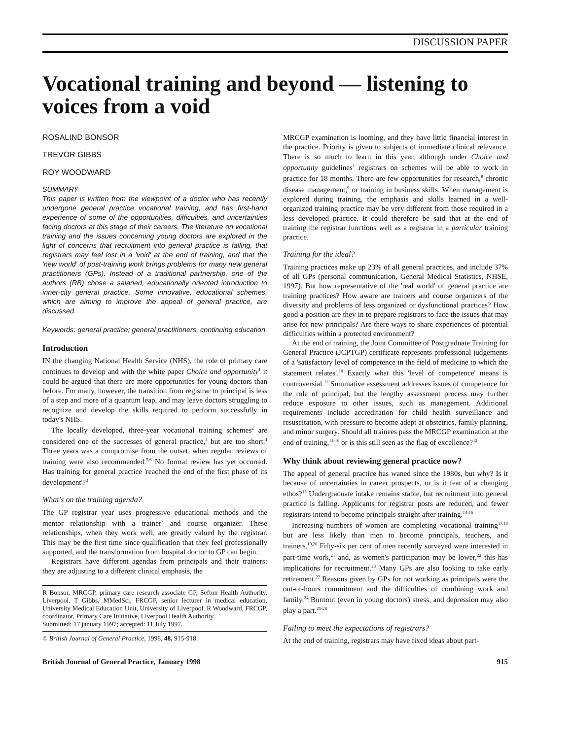DISCUSSION PAPER
Vocational training and beyond — listening to voices from a void
ROSALIND BONSOR
TREVOR GIBBS
ROY WOODWARD
SUMMARY
This paper is written from the viewpoint of a doctor who has recently undergone general practice vocational training, and has first-hand experience of some of the opportunities, difficulties, and uncertainties facing doctors at this stage of their careers. The literature on vocational training and the issues concerning young doctors are explored in the light of concerns that recruitment into general practice is falling, that registrars may feel lost in a 'void' at the end of training, and that the 'new world' of post-training work brings problems for many new general practitioners (GPs). Instead of a traditional partnership, one of the authors (RB) chose a salaried, educationally oriented introduction to inner-city general practice. Some innovative, educational schemes, which are aiming to improve the appeal of general practice, are discussed.
Keywords: general practice; general practitioners, continuing education.
Introduction
IN the changing National Health Service (NHS), the role of primary care continues to develop and with the white paper Choice and opportunity<sup>1</sup> it could be argued that there are more opportunities for young doctors than before. For many, however, the transition from registrar to principal is less of a step and more of a quantum leap, and may leave doctors struggling to recognize and develop the skills required to perform successfully in today's NHS.
The locally developed, three-year vocational training schemes<sup>2</sup> are considered one of the successes of general practice,<sup>3</sup> but are too short.<sup>4</sup> Three years was a compromise from the outset, when regular reviews of training were also recommended.<sup>5,6</sup> No formal review has yet occurred. Has training for general practice 'reached the end of the first phase of its development'?<sup>3</sup>
What's on the training agenda?
The GP registrar year uses progressive educational methods and the mentor relationship with a trainer<sup>7</sup> and course organizer. These relationships, when they work well, are greatly valued by the registrar. This may be the first time since qualification that they feel professionally supported, and the transformation from hospital doctor to GP can begin.
Registrars have different agendas from principals and their trainers: they are adjusting to a different clinical emphasis, the
R Bonsor, MRCGP, primary care research associate GP, Sefton Health Authority, Liverpool. T Gibbs, MMedSci, FRCGP, senior lecturer in medical education, University Medical Education Unit, University of Liverpool. R Woodward, FRCGP, coordinator, Primary Care Initiative, Liverpool Health Authority.
Submitted: 17 january 1997; accepted: 11 July 1997.
© British Journal of General Practice, 1998, 48, 915-918.
MRCGP examination is looming, and they have little financial interest in the practice. Priority is given to subjects of immediate clinical relevance. There is so much to learn in this year, although under Choice and opportunity guidelines<sup>1</sup> registrars on schemes will be able to work in practice for 18 months. There are few opportunities for research,<sup>8</sup> chronic disease management,<sup>9</sup> or training in business skills. When management is explored during training, the emphasis and skills learned in a well-organized training practice may be very different from those required in a less developed practice. It could therefore be said that at the end of training the registrar functions well as a registrar in a particular training practice.
Training for the ideal?
Training practices make up 23% of all general practices, and include 37% of all GPs (personal communication, General Medical Statistics, NHSE, 1997). But how representative of the 'real world' of general practice are training practices? How aware are trainers and course organizers of the diversity and problems of less organized or dysfunctional practices? How good a position are they in to prepare registrars to face the issues that may arise for new principals? Are there ways to share experiences of potential difficulties within a protected environment?
At the end of training, the Joint Committee of Postgraduate Training for General Practice (JCPTGP) certificate represents professional judgements of a 'satisfactory level of competence in the field of medicine to which the statement relates'.<sup>10</sup> Exactly what this 'level of competence' means is controversial.<sup>11</sup> Summative assessment addresses issues of competence for the role of principal, but the lengthy assessment process may further reduce exposure to other issues, such as management. Additional requirements include accreditation for child health surveillance and resuscitation, with pressure to become adept at obstetrics, family planning, and minor surgery. Should all trainees pass the MRCGP examination at the end of training,<sup>14-16</sup> or is this still seen as the flag of excellence?<sup>12</sup>
Why think about reviewing general practice now?
The appeal of general practice has waned since the 1980s, but why? Is it because of uncertainties in career prospects, or is it fear of a changing ethos?<sup>13</sup> Undergraduate intake remains stable, but recruitment into general practice is falling. Applicants for registrar posts are reduced, and fewer registrars intend to become principals straight after training.<sup>14-16</sup>
Increasing numbers of women are completing vocational training<sup>17,18</sup> but are less likely than men to become principals, teachers, and trainers.<sup>19,20</sup> Fifty-six per cent of men recently surveyed were interested in part-time work,<sup>21</sup> and, as women's participation may be lower,<sup>22</sup> this has implications for recruitment.<sup>23</sup> Many GPs are also looking to take early retirement.<sup>22</sup> Reasons given by GPs for not working as principals were the out-of-hours commitment and the difficulties of combining work and family.<sup>24</sup> Burnout (even in young doctors) stress, and depression may also play a part.<sup>25-28</sup>
Failing to meet the expectations of registrars?
At the end of training, registrars may have fixed ideas about part-
British Journal of General Practice, January 1998 915